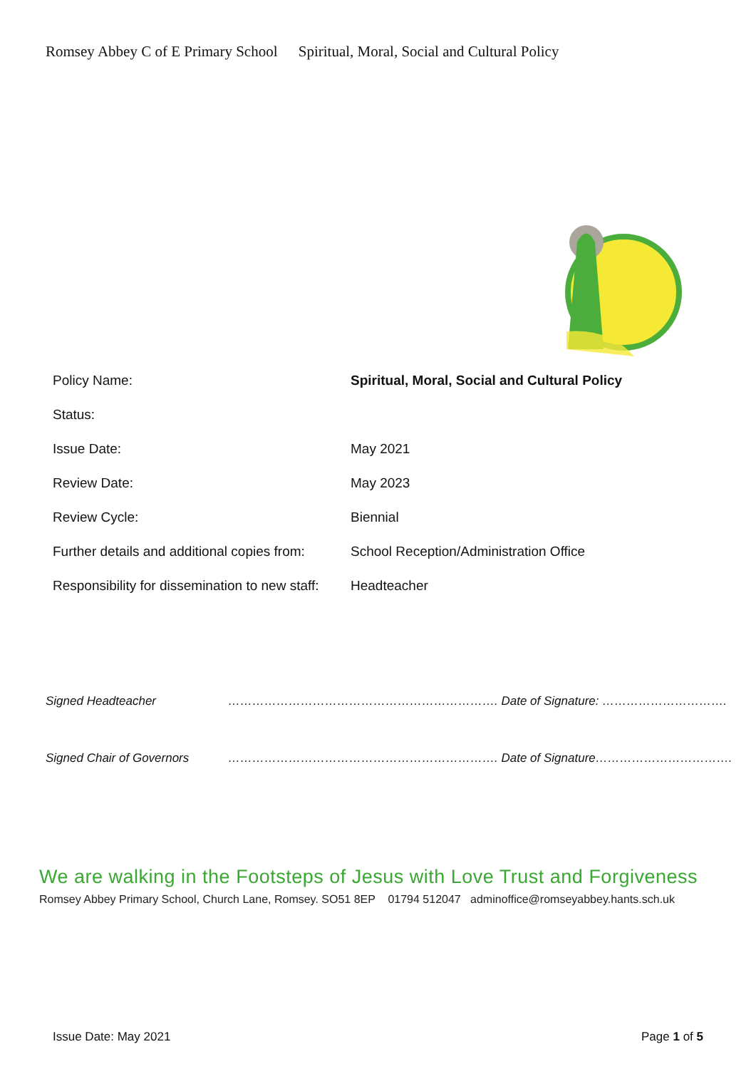Romsey Abbey C of E Primary School Spiritual, Moral, Social and Cultural Policy
| Policy Name: | Spiritual, Moral, Social and Cultural Policy |
| Status: | |
| Issue Date: | May 2021 |
| Review Date: | May 2023 |
| Review Cycle: | Biennial |
| Further details and additional copies from: | School Reception/Administration Office |
| Responsibility for dissemination to new staff: | Headteacher |
| Signed Headteacher | …………………………………………………………. Date of Signature: …………………………. |
| Signed Chair of Governors | …………………………………………………………. Date of Signature……………………………. |
We are walking in the Footsteps of Jesus with Love Trust and Forgiveness
Romsey Abbey Primary School, Church Lane, Romsey. SO51 8EP 01794 512047 adminoffice@romseyabbey.hants.sch.uk
Issue Date: May 2021 Page 1 of 5